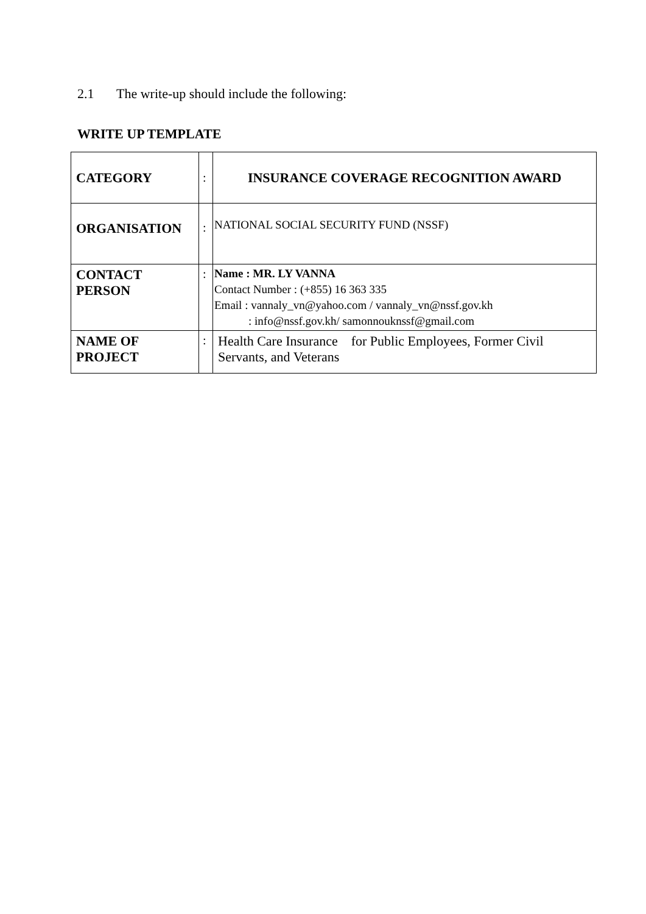2.1 The write-up should include the following:
WRITE UP TEMPLATE
| CATEGORY | : | INSURANCE COVERAGE RECOGNITION AWARD |
| ORGANISATION | : | NATIONAL SOCIAL SECURITY FUND (NSSF) |
| CONTACT PERSON | : | Name : MR. LY VANNA Contact Number : (+855) 16 363 335 Email : vannaly_vn@yahoo.com / vannaly_vn@nssf.gov.kh : info@nssf.gov.kh/ samonnouknssf@gmail.com |
| NAME OF PROJECT | : | Health Care Insurance for Public Employees, Former Civil Servants, and Veterans |